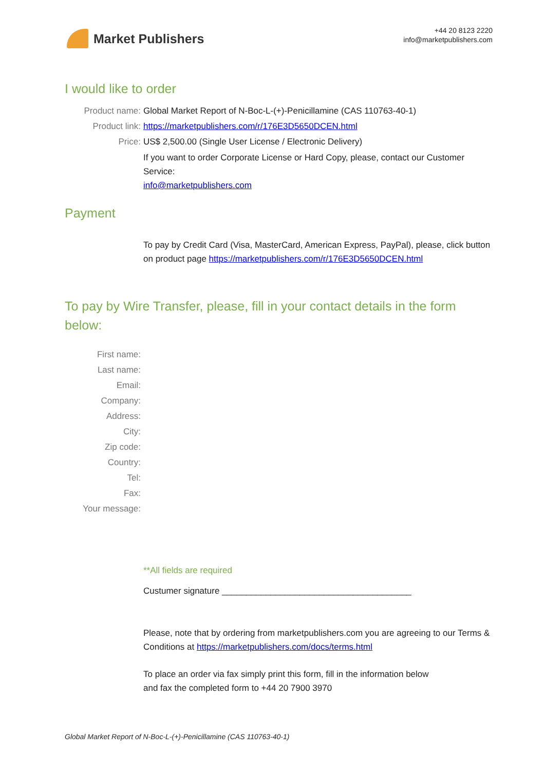Market Publishers
+44 20 8123 2220
info@marketpublishers.com
I would like to order
Product name: Global Market Report of N-Boc-L-(+)-Penicillamine (CAS 110763-40-1)
Product link: https://marketpublishers.com/r/176E3D5650DCEN.html
Price: US$ 2,500.00 (Single User License / Electronic Delivery)
If you want to order Corporate License or Hard Copy, please, contact our Customer Service:
info@marketpublishers.com
Payment
To pay by Credit Card (Visa, MasterCard, American Express, PayPal), please, click button on product page https://marketpublishers.com/r/176E3D5650DCEN.html
To pay by Wire Transfer, please, fill in your contact details in the form below:
First name:
Last name:
Email:
Company:
Address:
City:
Zip code:
Country:
Tel:
Fax:
Your message:
**All fields are required
Custumer signature _______________________________________
Please, note that by ordering from marketpublishers.com you are agreeing to our Terms & Conditions at https://marketpublishers.com/docs/terms.html
To place an order via fax simply print this form, fill in the information below
and fax the completed form to +44 20 7900 3970
Global Market Report of N-Boc-L-(+)-Penicillamine (CAS 110763-40-1)